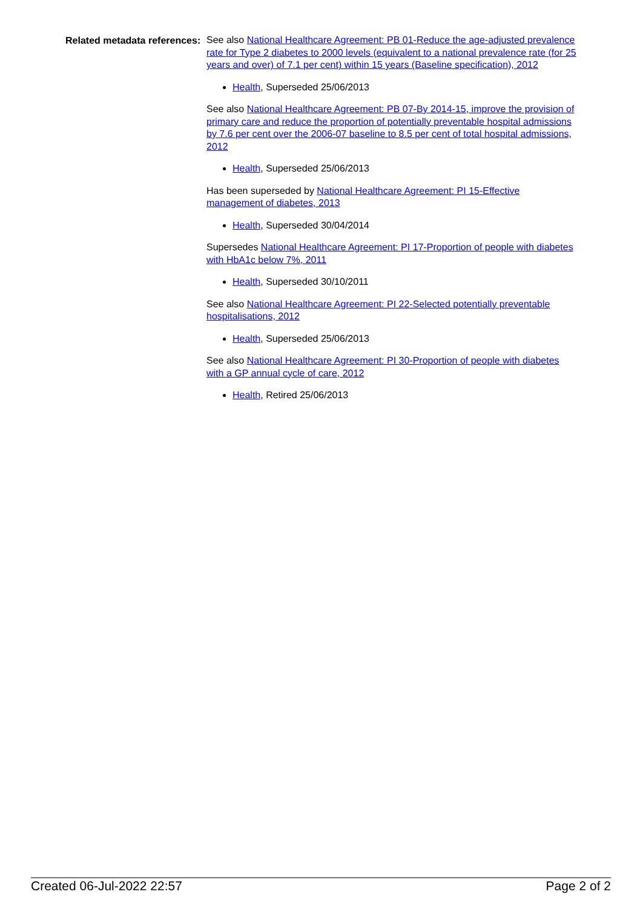Related metadata references:
See also National Healthcare Agreement: PB 01-Reduce the age-adjusted prevalence rate for Type 2 diabetes to 2000 levels (equivalent to a national prevalence rate (for 25 years and over) of 7.1 per cent) within 15 years (Baseline specification), 2012
Health, Superseded 25/06/2013
See also National Healthcare Agreement: PB 07-By 2014-15, improve the provision of primary care and reduce the proportion of potentially preventable hospital admissions by 7.6 per cent over the 2006-07 baseline to 8.5 per cent of total hospital admissions, 2012
Health, Superseded 25/06/2013
Has been superseded by National Healthcare Agreement: PI 15-Effective management of diabetes, 2013
Health, Superseded 30/04/2014
Supersedes National Healthcare Agreement: PI 17-Proportion of people with diabetes with HbA1c below 7%, 2011
Health, Superseded 30/10/2011
See also National Healthcare Agreement: PI 22-Selected potentially preventable hospitalisations, 2012
Health, Superseded 25/06/2013
See also National Healthcare Agreement: PI 30-Proportion of people with diabetes with a GP annual cycle of care, 2012
Health, Retired 25/06/2013
Created 06-Jul-2022 22:57 Page 2 of 2